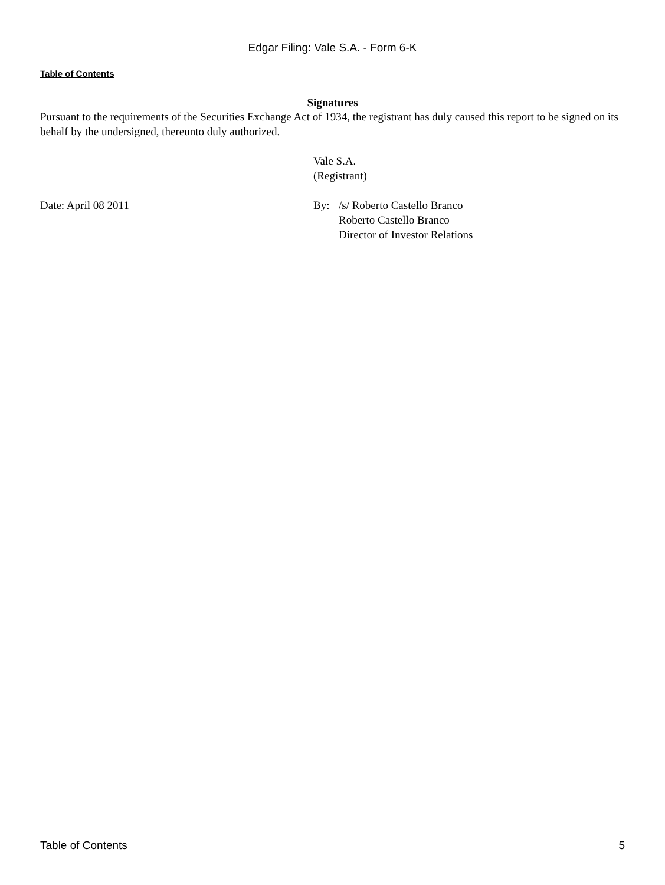Edgar Filing: Vale S.A. - Form 6-K
Table of Contents
Signatures
Pursuant to the requirements of the Securities Exchange Act of 1934, the registrant has duly caused this report to be signed on its behalf by the undersigned, thereunto duly authorized.
Vale S.A.
(Registrant)
Date: April 08 2011 By: /s/ Roberto Castello Branco
Roberto Castello Branco
Director of Investor Relations
Table of Contents 5